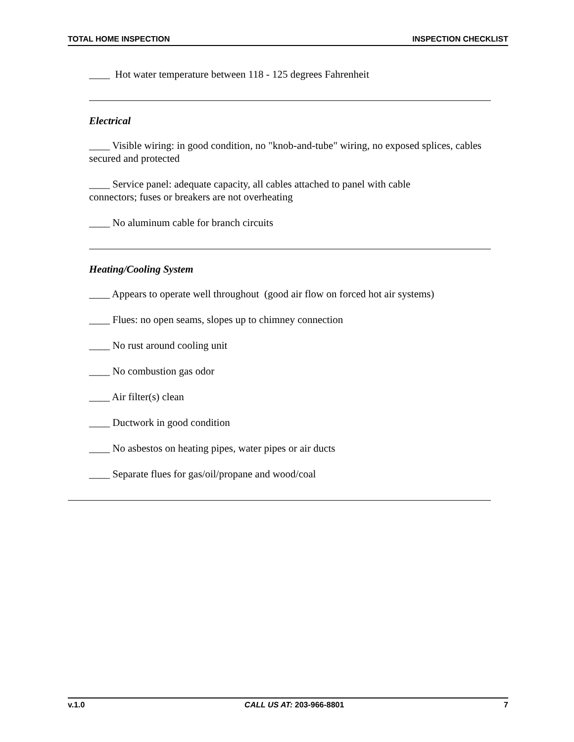TOTAL HOME INSPECTION INSPECTION CHECKLIST
____ Hot water temperature between 118 - 125 degrees Fahrenheit
Electrical
____ Visible wiring: in good condition, no "knob-and-tube" wiring, no exposed splices, cables secured and protected
____ Service panel: adequate capacity, all cables attached to panel with cable
connectors; fuses or breakers are not overheating
____ No aluminum cable for branch circuits
Heating/Cooling System
____ Appears to operate well throughout (good air flow on forced hot air systems)
____ Flues: no open seams, slopes up to chimney connection
____ No rust around cooling unit
____ No combustion gas odor
____ Air filter(s) clean
____ Ductwork in good condition
____ No asbestos on heating pipes, water pipes or air ducts
____ Separate flues for gas/oil/propane and wood/coal
v.1.0 CALL US AT: 203-966-8801 7